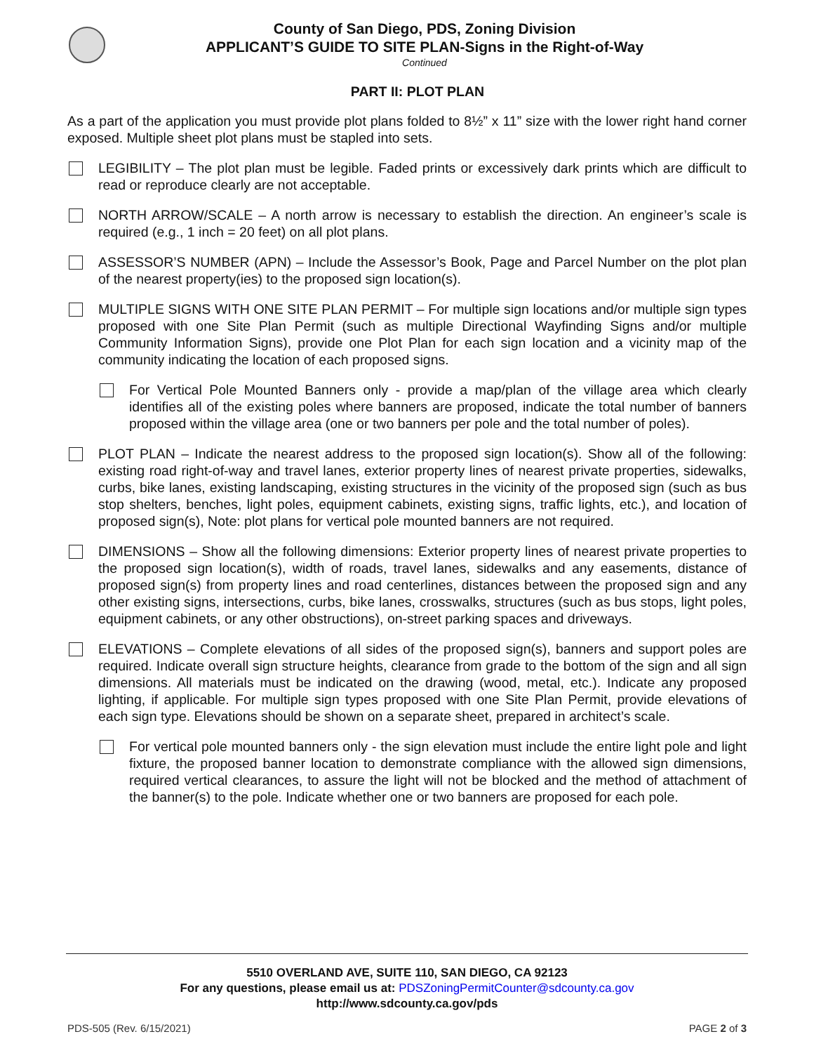County of San Diego, PDS, Zoning Division
APPLICANT’S GUIDE TO SITE PLAN-Signs in the Right-of-Way
Continued
PART II: PLOT PLAN
As a part of the application you must provide plot plans folded to 8½” x 11” size with the lower right hand corner exposed. Multiple sheet plot plans must be stapled into sets.
LEGIBILITY – The plot plan must be legible. Faded prints or excessively dark prints which are difficult to read or reproduce clearly are not acceptable.
NORTH ARROW/SCALE – A north arrow is necessary to establish the direction. An engineer’s scale is required (e.g., 1 inch = 20 feet) on all plot plans.
ASSESSOR’S NUMBER (APN) – Include the Assessor’s Book, Page and Parcel Number on the plot plan of the nearest property(ies) to the proposed sign location(s).
MULTIPLE SIGNS WITH ONE SITE PLAN PERMIT – For multiple sign locations and/or multiple sign types proposed with one Site Plan Permit (such as multiple Directional Wayfinding Signs and/or multiple Community Information Signs), provide one Plot Plan for each sign location and a vicinity map of the community indicating the location of each proposed signs.
For Vertical Pole Mounted Banners only - provide a map/plan of the village area which clearly identifies all of the existing poles where banners are proposed, indicate the total number of banners proposed within the village area (one or two banners per pole and the total number of poles).
PLOT PLAN – Indicate the nearest address to the proposed sign location(s). Show all of the following: existing road right-of-way and travel lanes, exterior property lines of nearest private properties, sidewalks, curbs, bike lanes, existing landscaping, existing structures in the vicinity of the proposed sign (such as bus stop shelters, benches, light poles, equipment cabinets, existing signs, traffic lights, etc.), and location of proposed sign(s), Note: plot plans for vertical pole mounted banners are not required.
DIMENSIONS – Show all the following dimensions: Exterior property lines of nearest private properties to the proposed sign location(s), width of roads, travel lanes, sidewalks and any easements, distance of proposed sign(s) from property lines and road centerlines, distances between the proposed sign and any other existing signs, intersections, curbs, bike lanes, crosswalks, structures (such as bus stops, light poles, equipment cabinets, or any other obstructions), on-street parking spaces and driveways.
ELEVATIONS – Complete elevations of all sides of the proposed sign(s), banners and support poles are required. Indicate overall sign structure heights, clearance from grade to the bottom of the sign and all sign dimensions. All materials must be indicated on the drawing (wood, metal, etc.). Indicate any proposed lighting, if applicable. For multiple sign types proposed with one Site Plan Permit, provide elevations of each sign type. Elevations should be shown on a separate sheet, prepared in architect’s scale.
For vertical pole mounted banners only - the sign elevation must include the entire light pole and light fixture, the proposed banner location to demonstrate compliance with the allowed sign dimensions, required vertical clearances, to assure the light will not be blocked and the method of attachment of the banner(s) to the pole. Indicate whether one or two banners are proposed for each pole.
5510 OVERLAND AVE, SUITE 110, SAN DIEGO, CA 92123
For any questions, please email us at: PDSZoningPermitCounter@sdcounty.ca.gov
http://www.sdcounty.ca.gov/pds
PDS-505 (Rev. 6/15/2021) PAGE 2 of 3